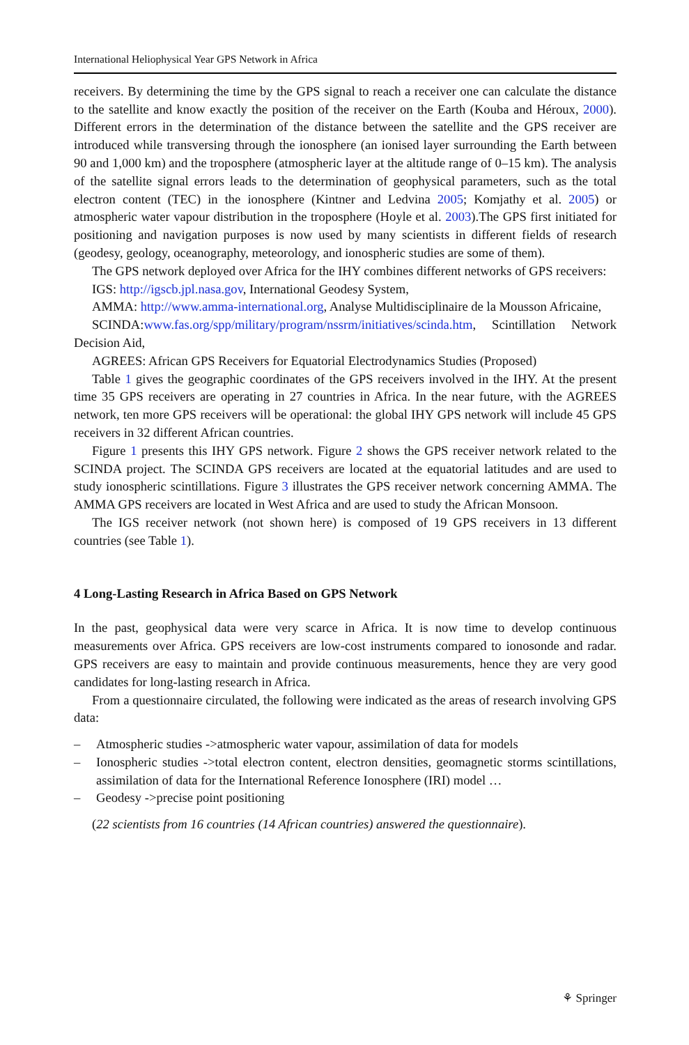International Heliophysical Year GPS Network in Africa
receivers. By determining the time by the GPS signal to reach a receiver one can calculate the distance to the satellite and know exactly the position of the receiver on the Earth (Kouba and Héroux, 2000). Different errors in the determination of the distance between the satellite and the GPS receiver are introduced while transversing through the ionosphere (an ionised layer surrounding the Earth between 90 and 1,000 km) and the troposphere (atmospheric layer at the altitude range of 0–15 km). The analysis of the satellite signal errors leads to the determination of geophysical parameters, such as the total electron content (TEC) in the ionosphere (Kintner and Ledvina 2005; Komjathy et al. 2005) or atmospheric water vapour distribution in the troposphere (Hoyle et al. 2003).The GPS first initiated for positioning and navigation purposes is now used by many scientists in different fields of research (geodesy, geology, oceanography, meteorology, and ionospheric studies are some of them).
The GPS network deployed over Africa for the IHY combines different networks of GPS receivers:
IGS: http://igscb.jpl.nasa.gov, International Geodesy System,
AMMA: http://www.amma-international.org, Analyse Multidisciplinaire de la Mousson Africaine,
SCINDA:www.fas.org/spp/military/program/nssrm/initiatives/scinda.htm, Scintillation Network Decision Aid,
AGREES: African GPS Receivers for Equatorial Electrodynamics Studies (Proposed)
Table 1 gives the geographic coordinates of the GPS receivers involved in the IHY. At the present time 35 GPS receivers are operating in 27 countries in Africa. In the near future, with the AGREES network, ten more GPS receivers will be operational: the global IHY GPS network will include 45 GPS receivers in 32 different African countries.
Figure 1 presents this IHY GPS network. Figure 2 shows the GPS receiver network related to the SCINDA project. The SCINDA GPS receivers are located at the equatorial latitudes and are used to study ionospheric scintillations. Figure 3 illustrates the GPS receiver network concerning AMMA. The AMMA GPS receivers are located in West Africa and are used to study the African Monsoon.
The IGS receiver network (not shown here) is composed of 19 GPS receivers in 13 different countries (see Table 1).
4 Long-Lasting Research in Africa Based on GPS Network
In the past, geophysical data were very scarce in Africa. It is now time to develop continuous measurements over Africa. GPS receivers are low-cost instruments compared to ionosonde and radar. GPS receivers are easy to maintain and provide continuous measurements, hence they are very good candidates for long-lasting research in Africa.
From a questionnaire circulated, the following were indicated as the areas of research involving GPS data:
– Atmospheric studies ->atmospheric water vapour, assimilation of data for models
– Ionospheric studies ->total electron content, electron densities, geomagnetic storms scintillations, assimilation of data for the International Reference Ionosphere (IRI) model …
– Geodesy ->precise point positioning
(22 scientists from 16 countries (14 African countries) answered the questionnaire).
⚘ Springer